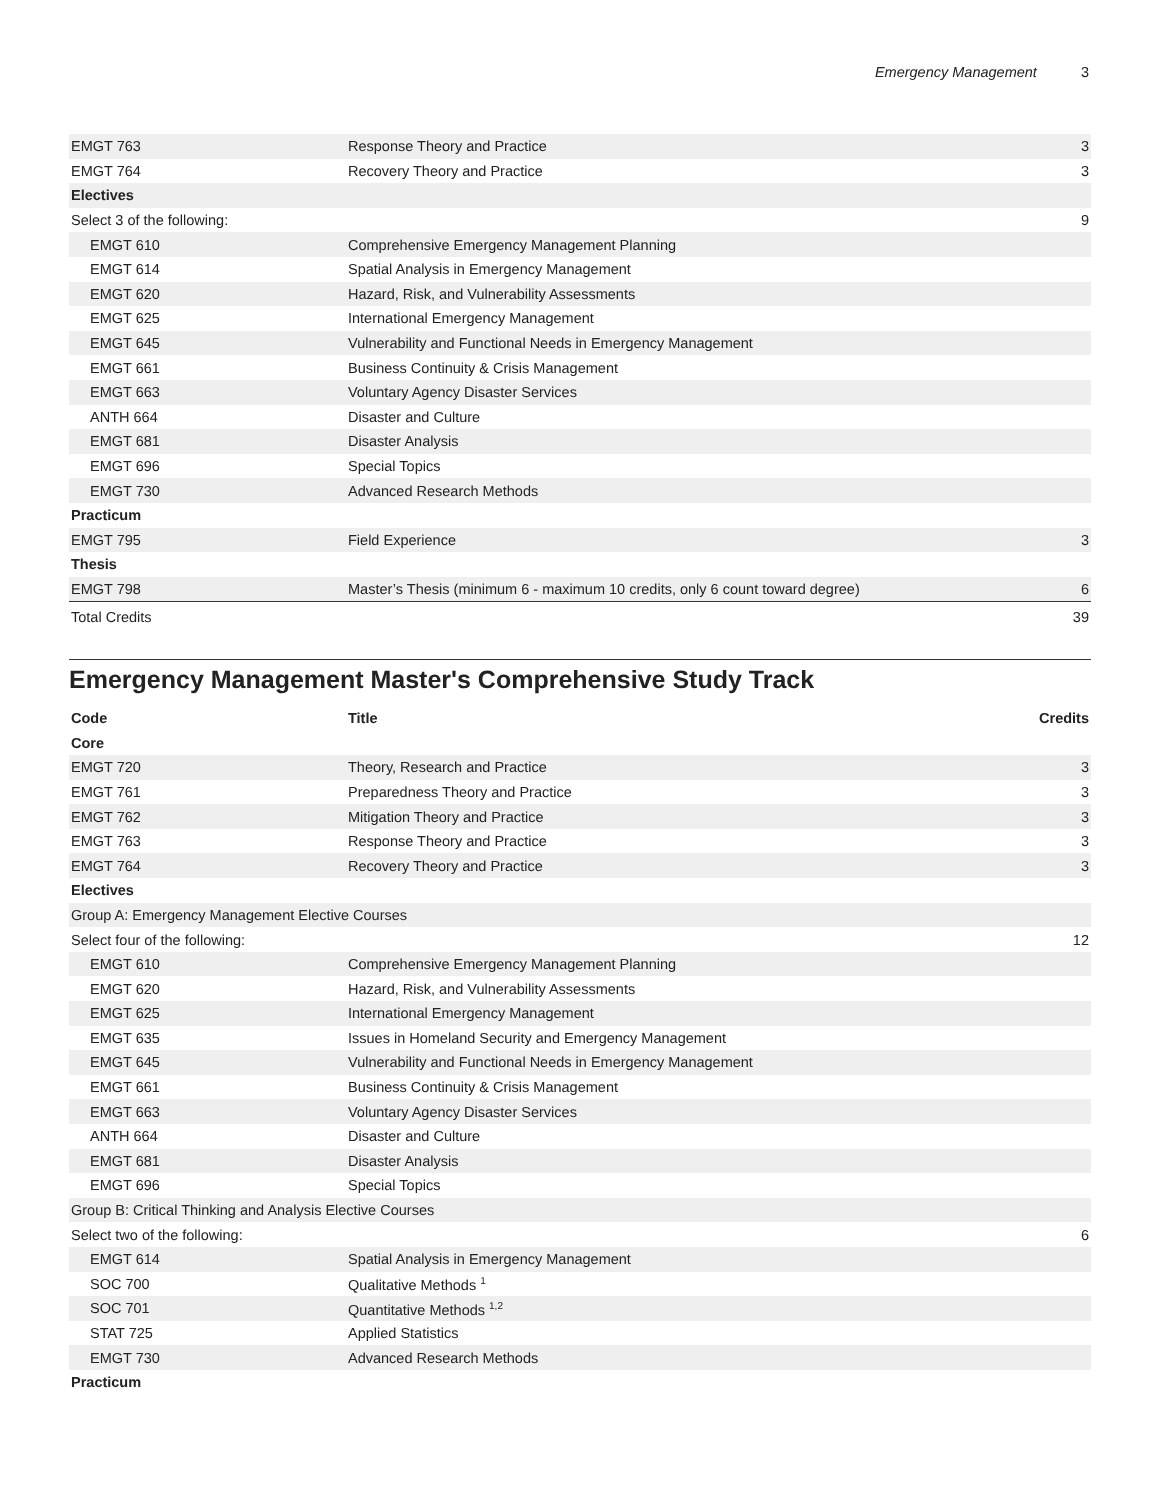Emergency Management 3
| EMGT 763 | Response Theory and Practice | 3 |
| EMGT 764 | Recovery Theory and Practice | 3 |
| Electives | | |
| Select 3 of the following: | | 9 |
| EMGT 610 | Comprehensive Emergency Management Planning | |
| EMGT 614 | Spatial Analysis in Emergency Management | |
| EMGT 620 | Hazard, Risk, and Vulnerability Assessments | |
| EMGT 625 | International Emergency Management | |
| EMGT 645 | Vulnerability and Functional Needs in Emergency Management | |
| EMGT 661 | Business Continuity & Crisis Management | |
| EMGT 663 | Voluntary Agency Disaster Services | |
| ANTH 664 | Disaster and Culture | |
| EMGT 681 | Disaster Analysis | |
| EMGT 696 | Special Topics | |
| EMGT 730 | Advanced Research Methods | |
| Practicum | | |
| EMGT 795 | Field Experience | 3 |
| Thesis | | |
| EMGT 798 | Master’s Thesis (minimum 6 - maximum 10 credits, only 6 count toward degree) | 6 |
| Total Credits | | 39 |
Emergency Management Master's Comprehensive Study Track
| Code | Title | Credits |
| --- | --- | --- |
| Core | | |
| EMGT 720 | Theory, Research and Practice | 3 |
| EMGT 761 | Preparedness Theory and Practice | 3 |
| EMGT 762 | Mitigation Theory and Practice | 3 |
| EMGT 763 | Response Theory and Practice | 3 |
| EMGT 764 | Recovery Theory and Practice | 3 |
| Electives | | |
| Group A: Emergency Management Elective Courses | | |
| Select four of the following: | | 12 |
| EMGT 610 | Comprehensive Emergency Management Planning | |
| EMGT 620 | Hazard, Risk, and Vulnerability Assessments | |
| EMGT 625 | International Emergency Management | |
| EMGT 635 | Issues in Homeland Security and Emergency Management | |
| EMGT 645 | Vulnerability and Functional Needs in Emergency Management | |
| EMGT 661 | Business Continuity & Crisis Management | |
| EMGT 663 | Voluntary Agency Disaster Services | |
| ANTH 664 | Disaster and Culture | |
| EMGT 681 | Disaster Analysis | |
| EMGT 696 | Special Topics | |
| Group B: Critical Thinking and Analysis Elective Courses | | |
| Select two of the following: | | 6 |
| EMGT 614 | Spatial Analysis in Emergency Management | |
| SOC 700 | Qualitative Methods <sup>1</sup> | |
| SOC 701 | Quantitative Methods <sup>1,2</sup> | |
| STAT 725 | Applied Statistics | |
| EMGT 730 | Advanced Research Methods | |
| Practicum | | |